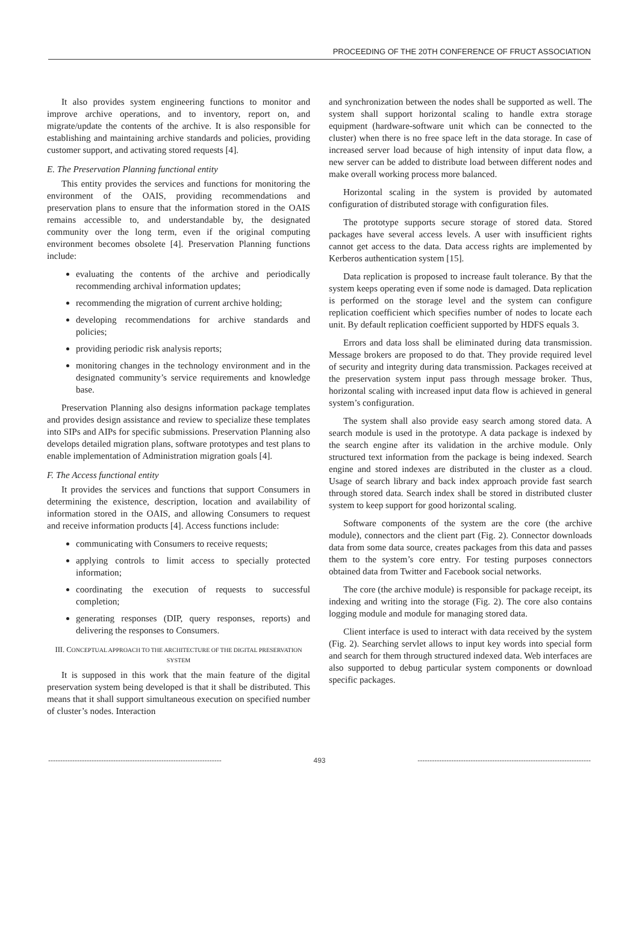PROCEEDING OF THE 20TH CONFERENCE OF FRUCT ASSOCIATION
It also provides system engineering functions to monitor and improve archive operations, and to inventory, report on, and migrate/update the contents of the archive. It is also responsible for establishing and maintaining archive standards and policies, providing customer support, and activating stored requests [4].
E. The Preservation Planning functional entity
This entity provides the services and functions for monitoring the environment of the OAIS, providing recommendations and preservation plans to ensure that the information stored in the OAIS remains accessible to, and understandable by, the designated community over the long term, even if the original computing environment becomes obsolete [4]. Preservation Planning functions include:
evaluating the contents of the archive and periodically recommending archival information updates;
recommending the migration of current archive holding;
developing recommendations for archive standards and policies;
providing periodic risk analysis reports;
monitoring changes in the technology environment and in the designated community’s service requirements and knowledge base.
Preservation Planning also designs information package templates and provides design assistance and review to specialize these templates into SIPs and AIPs for specific submissions. Preservation Planning also develops detailed migration plans, software prototypes and test plans to enable implementation of Administration migration goals [4].
F. The Access functional entity
It provides the services and functions that support Consumers in determining the existence, description, location and availability of information stored in the OAIS, and allowing Consumers to request and receive information products [4]. Access functions include:
communicating with Consumers to receive requests;
applying controls to limit access to specially protected information;
coordinating the execution of requests to successful completion;
generating responses (DIP, query responses, reports) and delivering the responses to Consumers.
III. CONCEPTUAL APPROACH TO THE ARCHITECTURE OF THE DIGITAL PRESERVATION SYSTEM
It is supposed in this work that the main feature of the digital preservation system being developed is that it shall be distributed. This means that it shall support simultaneous execution on specified number of cluster’s nodes. Interaction
and synchronization between the nodes shall be supported as well. The system shall support horizontal scaling to handle extra storage equipment (hardware-software unit which can be connected to the cluster) when there is no free space left in the data storage. In case of increased server load because of high intensity of input data flow, a new server can be added to distribute load between different nodes and make overall working process more balanced.
Horizontal scaling in the system is provided by automated configuration of distributed storage with configuration files.
The prototype supports secure storage of stored data. Stored packages have several access levels. A user with insufficient rights cannot get access to the data. Data access rights are implemented by Kerberos authentication system [15].
Data replication is proposed to increase fault tolerance. By that the system keeps operating even if some node is damaged. Data replication is performed on the storage level and the system can configure replication coefficient which specifies number of nodes to locate each unit. By default replication coefficient supported by HDFS equals 3.
Errors and data loss shall be eliminated during data transmission. Message brokers are proposed to do that. They provide required level of security and integrity during data transmission. Packages received at the preservation system input pass through message broker. Thus, horizontal scaling with increased input data flow is achieved in general system’s configuration.
The system shall also provide easy search among stored data. A search module is used in the prototype. A data package is indexed by the search engine after its validation in the archive module. Only structured text information from the package is being indexed. Search engine and stored indexes are distributed in the cluster as a cloud. Usage of search library and back index approach provide fast search through stored data. Search index shall be stored in distributed cluster system to keep support for good horizontal scaling.
Software components of the system are the core (the archive module), connectors and the client part (Fig. 2). Connector downloads data from some data source, creates packages from this data and passes them to the system’s core entry. For testing purposes connectors obtained data from Twitter and Facebook social networks.
The core (the archive module) is responsible for package receipt, its indexing and writing into the storage (Fig. 2). The core also contains logging module and module for managing stored data.
Client interface is used to interact with data received by the system (Fig. 2). Searching servlet allows to input key words into special form and search for them through structured indexed data. Web interfaces are also supported to debug particular system components or download specific packages.
------------------------------------------------------------------------ 493 ------------------------------------------------------------------------